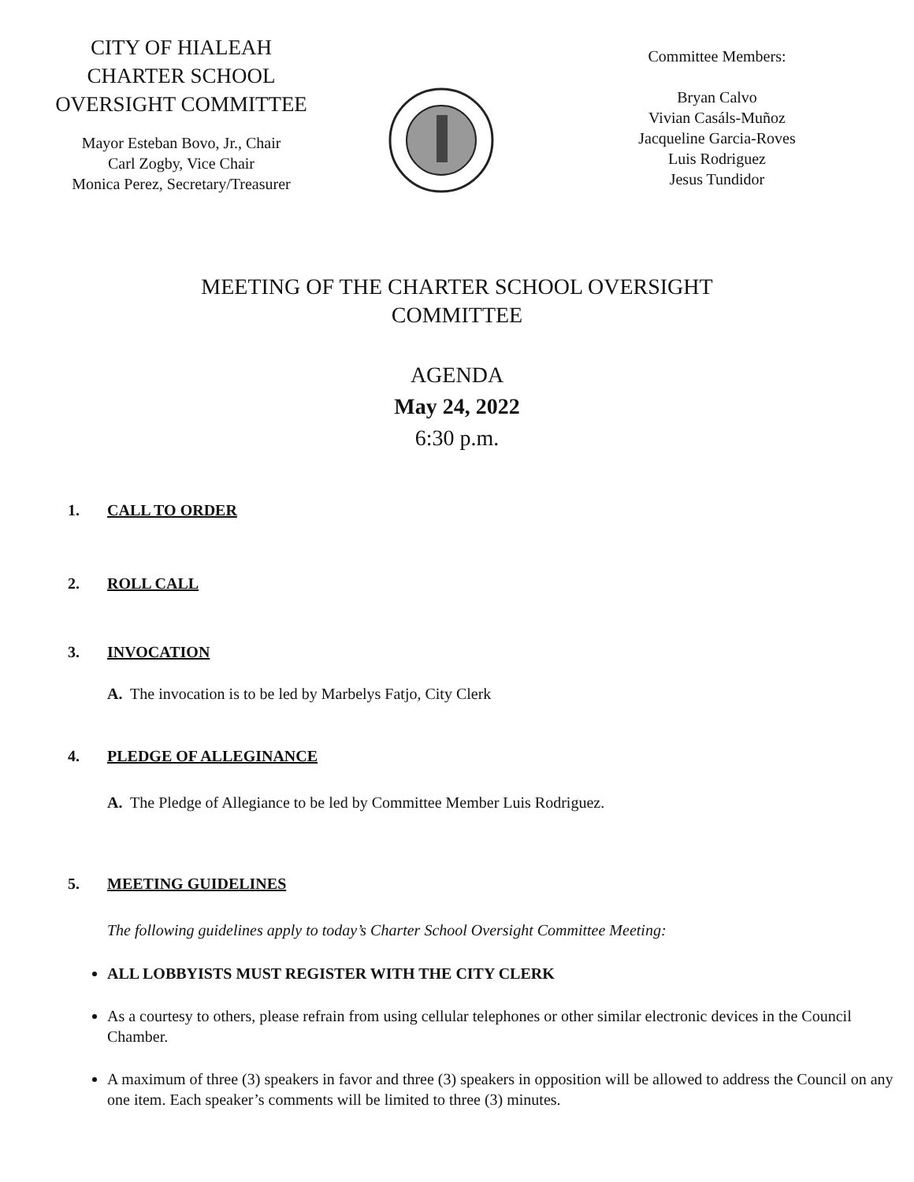CITY OF HIALEAH
CHARTER SCHOOL
OVERSIGHT COMMITTEE
Mayor Esteban Bovo, Jr., Chair
Carl Zogby, Vice Chair
Monica Perez, Secretary/Treasurer
Committee Members:
Bryan Calvo
Vivian Casáls-Muñoz
Jacqueline Garcia-Roves
Luis Rodriguez
Jesus Tundidor
MEETING OF THE CHARTER SCHOOL OVERSIGHT
COMMITTEE
AGENDA
May 24, 2022
6:30 p.m.
1. CALL TO ORDER
2. ROLL CALL
3. INVOCATION
A. The invocation is to be led by Marbelys Fatjo, City Clerk
4. PLEDGE OF ALLEGINANCE
A. The Pledge of Allegiance to be led by Committee Member Luis Rodriguez.
5. MEETING GUIDELINES
The following guidelines apply to today’s Charter School Oversight Committee Meeting:
ALL LOBBYISTS MUST REGISTER WITH THE CITY CLERK
As a courtesy to others, please refrain from using cellular telephones or other similar electronic devices in the Council Chamber.
A maximum of three (3) speakers in favor and three (3) speakers in opposition will be allowed to address the Council on any one item. Each speaker’s comments will be limited to three (3) minutes.